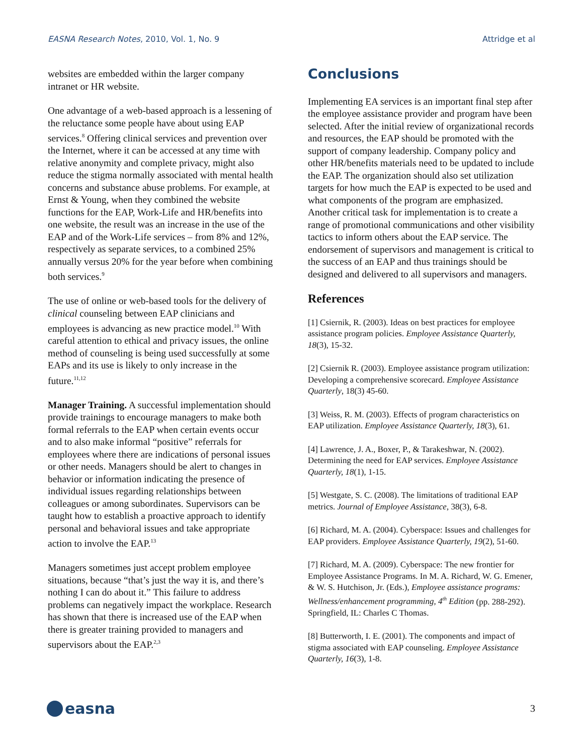EASNA Research Notes, 2010, Vol. 1, No. 9 Attridge et al
websites are embedded within the larger company intranet or HR website.
One advantage of a web-based approach is a lessening of the reluctance some people have about using EAP services.<sup>8</sup> Offering clinical services and prevention over the Internet, where it can be accessed at any time with relative anonymity and complete privacy, might also reduce the stigma normally associated with mental health concerns and substance abuse problems. For example, at Ernst & Young, when they combined the website functions for the EAP, Work-Life and HR/benefits into one website, the result was an increase in the use of the EAP and of the Work-Life services – from 8% and 12%, respectively as separate services, to a combined 25% annually versus 20% for the year before when combining both services.<sup>9</sup>
The use of online or web-based tools for the delivery of clinical counseling between EAP clinicians and employees is advancing as new practice model.<sup>10</sup> With careful attention to ethical and privacy issues, the online method of counseling is being used successfully at some EAPs and its use is likely to only increase in the future.<sup>11,12</sup>
Manager Training. A successful implementation should provide trainings to encourage managers to make both formal referrals to the EAP when certain events occur and to also make informal “positive” referrals for employees where there are indications of personal issues or other needs. Managers should be alert to changes in behavior or information indicating the presence of individual issues regarding relationships between colleagues or among subordinates. Supervisors can be taught how to establish a proactive approach to identify personal and behavioral issues and take appropriate action to involve the EAP.<sup>13</sup>
Managers sometimes just accept problem employee situations, because “that’s just the way it is, and there’s nothing I can do about it.” This failure to address problems can negatively impact the workplace. Research has shown that there is increased use of the EAP when there is greater training provided to managers and supervisors about the EAP.<sup>2,3</sup>
Conclusions
Implementing EA services is an important final step after the employee assistance provider and program have been selected. After the initial review of organizational records and resources, the EAP should be promoted with the support of company leadership. Company policy and other HR/benefits materials need to be updated to include the EAP. The organization should also set utilization targets for how much the EAP is expected to be used and what components of the program are emphasized. Another critical task for implementation is to create a range of promotional communications and other visibility tactics to inform others about the EAP service. The endorsement of supervisors and management is critical to the success of an EAP and thus trainings should be designed and delivered to all supervisors and managers.
References
[1] Csiernik, R. (2003). Ideas on best practices for employee assistance program policies. Employee Assistance Quarterly, 18(3), 15-32.
[2] Csiernik R. (2003). Employee assistance program utilization: Developing a comprehensive scorecard. Employee Assistance Quarterly, 18(3) 45-60.
[3] Weiss, R. M. (2003). Effects of program characteristics on EAP utilization. Employee Assistance Quarterly, 18(3), 61.
[4] Lawrence, J. A., Boxer, P., & Tarakeshwar, N. (2002). Determining the need for EAP services. Employee Assistance Quarterly, 18(1), 1-15.
[5] Westgate, S. C. (2008). The limitations of traditional EAP metrics. Journal of Employee Assistance, 38(3), 6-8.
[6] Richard, M. A. (2004). Cyberspace: Issues and challenges for EAP providers. Employee Assistance Quarterly, 19(2), 51-60.
[7] Richard, M. A. (2009). Cyberspace: The new frontier for Employee Assistance Programs. In M. A. Richard, W. G. Emener, & W. S. Hutchison, Jr. (Eds.), Employee assistance programs: Wellness/enhancement programming, 4<sup>th</sup> Edition (pp. 288-292). Springfield, IL: Charles C Thomas.
[8] Butterworth, I. E. (2001). The components and impact of stigma associated with EAP counseling. Employee Assistance Quarterly, 16(3), 1-8.
easna
3